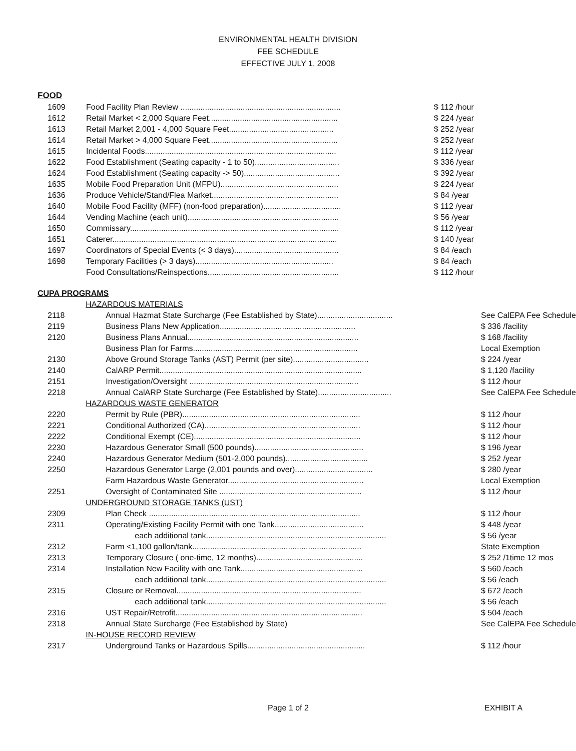ENVIRONMENTAL HEALTH DIVISION
FEE SCHEDULE
EFFECTIVE JULY 1, 2008
FOOD
| 1609 | Food Facility Plan Review ........................................................................ | $ 112 /hour |
| 1612 | Retail Market < 2,000 Square Feet.......................................................... | $ 224 /year |
| 1613 | Retail Market 2,001 - 4,000 Square Feet............................................... | $ 252 /year |
| 1614 | Retail Market > 4,000 Square Feet.......................................................... | $ 252 /year |
| 1615 | Incidental Foods...................................................................................... | $ 112 /year |
| 1622 | Food Establishment (Seating capacity - 1 to 50)...................................... | $ 336 /year |
| 1624 | Food Establishment (Seating capacity -> 50)........................................... | $ 392 /year |
| 1635 | Mobile Food Preparation Unit (MFPU)..................................................... | $ 224 /year |
| 1636 | Produce Vehicle/Stand/Flea Market......................................................... | $ 84 /year |
| 1640 | Mobile Food Facility (MFF) (non-food preparation)................................... | $ 112 /year |
| 1644 | Vending Machine (each unit).................................................................... | $ 56 /year |
| 1650 | Commissary.............................................................................................. | $ 112 /year |
| 1651 | Caterer..................................................................................................... | $ 140 /year |
| 1697 | Coordinators of Special Events (< 3 days)............................................... | $ 84 /each |
| 1698 | Temporary Facilities (> 3 days).............................................................. | $ 84 /each |
| | Food Consultations/Reinspections........................................................... | $ 112 /hour |
CUPA PROGRAMS
| | HAZARDOUS MATERIALS | |
| 2118 | Annual Hazmat State Surcharge (Fee Established by State).................................. | See CalEPA Fee Schedule |
| 2119 | Business Plans New Application............................................................. | $ 336 /facility |
| 2120 | Business Plans Annual............................................................................. | $ 168 /facility |
| | Business Plan for Farms.......................................................................... | Local Exemption |
| 2130 | Above Ground Storage Tanks (AST) Permit (per site).................................. | $ 224 /year |
| 2140 | CalARP Permit........................................................................................... | $ 1,120 /facility |
| 2151 | Investigation/Oversight ............................................................................ | $ 112 /hour |
| 2218 | Annual CalARP State Surcharge (Fee Established by State)................................. | See CalEPA Fee Schedule |
| | HAZARDOUS WASTE GENERATOR | |
| 2220 | Permit by Rule (PBR)................................................................................ | $ 112 /hour |
| 2221 | Conditional Authorized (CA)...................................................................... | $ 112 /hour |
| 2222 | Conditional Exempt (CE)........................................................................... | $ 112 /hour |
| 2230 | Hazardous Generator Small (500 pounds)................................................. | $ 196 /year |
| 2240 | Hazardous Generator Medium (501-2,000 pounds)..................................... | $ 252 /year |
| 2250 | Hazardous Generator Large (2,001 pounds and over)................................... | $ 280 /year |
| | Farm Hazardous Waste Generator............................................................. | Local Exemption |
| 2251 | Oversight of Contaminated Site ................................................................ | $ 112 /hour |
| | UNDERGROUND STORAGE TANKS (UST) | |
| 2309 | Plan Check ............................................................................................... | $ 112 /hour |
| 2311 | Operating/Existing Facility Permit with one Tank........................................ | $ 448 /year |
| | each additional tank................................................................................. | $ 56 /year |
| 2312 | Farm <1,100 gallon/tank............................................................................ | State Exemption |
| 2313 | Temporary Closure ( one-time, 12 months)................................................ | $ 252 /1time 12 mos |
| 2314 | Installation New Facility with one Tank....................................................... | $ 560 /each |
| | each additional tank................................................................................. | $ 56 /each |
| 2315 | Closure or Removal................................................................................... | $ 672 /each |
| | each additional tank................................................................................. | $ 56 /each |
| 2316 | UST Repair/Retrofit.................................................................................... | $ 504 /each |
| 2318 | Annual State Surcharge (Fee Established by State) | See CalEPA Fee Schedule |
| | IN-HOUSE RECORD REVIEW | |
| 2317 | Underground Tanks or Hazardous Spills..................................................... | $ 112 /hour |
Page 1 of 2 EXHIBIT A